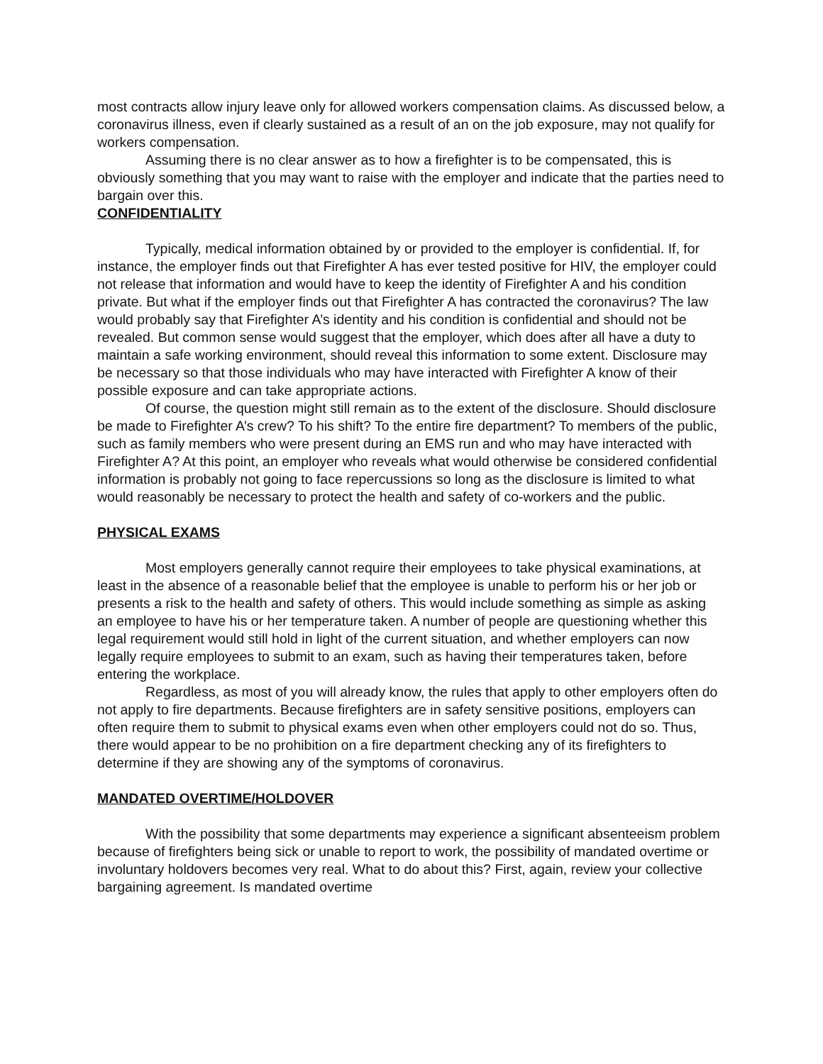most contracts allow injury leave only for allowed workers compensation claims. As discussed below, a coronavirus illness, even if clearly sustained as a result of an on the job exposure, may not qualify for workers compensation.
Assuming there is no clear answer as to how a firefighter is to be compensated, this is obviously something that you may want to raise with the employer and indicate that the parties need to bargain over this.
CONFIDENTIALITY
Typically, medical information obtained by or provided to the employer is confidential. If, for instance, the employer finds out that Firefighter A has ever tested positive for HIV, the employer could not release that information and would have to keep the identity of Firefighter A and his condition private. But what if the employer finds out that Firefighter A has contracted the coronavirus? The law would probably say that Firefighter A’s identity and his condition is confidential and should not be revealed. But common sense would suggest that the employer, which does after all have a duty to maintain a safe working environment, should reveal this information to some extent. Disclosure may be necessary so that those individuals who may have interacted with Firefighter A know of their possible exposure and can take appropriate actions.
Of course, the question might still remain as to the extent of the disclosure. Should disclosure be made to Firefighter A’s crew? To his shift? To the entire fire department? To members of the public, such as family members who were present during an EMS run and who may have interacted with Firefighter A? At this point, an employer who reveals what would otherwise be considered confidential information is probably not going to face repercussions so long as the disclosure is limited to what would reasonably be necessary to protect the health and safety of co-workers and the public.
PHYSICAL EXAMS
Most employers generally cannot require their employees to take physical examinations, at least in the absence of a reasonable belief that the employee is unable to perform his or her job or presents a risk to the health and safety of others. This would include something as simple as asking an employee to have his or her temperature taken. A number of people are questioning whether this legal requirement would still hold in light of the current situation, and whether employers can now legally require employees to submit to an exam, such as having their temperatures taken, before entering the workplace.
Regardless, as most of you will already know, the rules that apply to other employers often do not apply to fire departments. Because firefighters are in safety sensitive positions, employers can often require them to submit to physical exams even when other employers could not do so. Thus, there would appear to be no prohibition on a fire department checking any of its firefighters to determine if they are showing any of the symptoms of coronavirus.
MANDATED OVERTIME/HOLDOVER
With the possibility that some departments may experience a significant absenteeism problem because of firefighters being sick or unable to report to work, the possibility of mandated overtime or involuntary holdovers becomes very real. What to do about this? First, again, review your collective bargaining agreement. Is mandated overtime